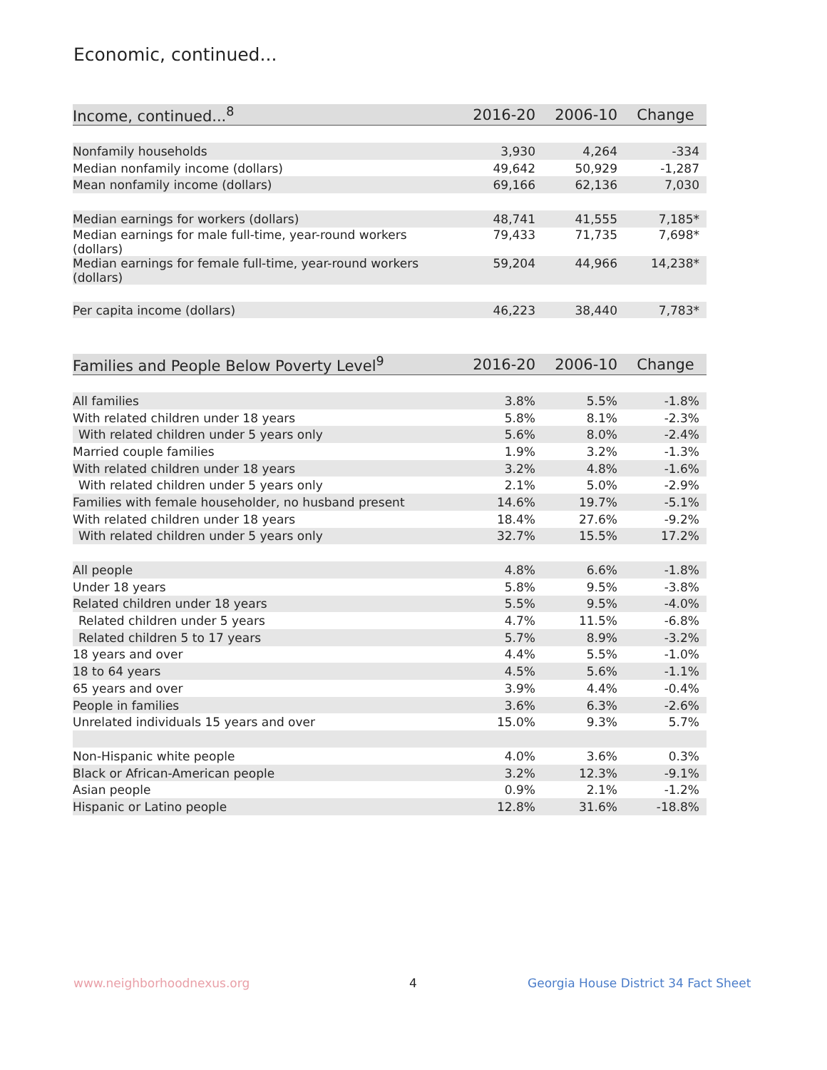Economic, continued...
| Income, continued...<sup>8</sup> | 2016-20 | 2006-10 | Change |
| --- | --- | --- | --- |
| Nonfamily households | 3,930 | 4,264 | -334 |
| Median nonfamily income (dollars) | 49,642 | 50,929 | -1,287 |
| Mean nonfamily income (dollars) | 69,166 | 62,136 | 7,030 |
| Median earnings for workers (dollars) | 48,741 | 41,555 | 7,185* |
| Median earnings for male full-time, year-round workers (dollars) | 79,433 | 71,735 | 7,698* |
| Median earnings for female full-time, year-round workers (dollars) | 59,204 | 44,966 | 14,238* |
| Per capita income (dollars) | 46,223 | 38,440 | 7,783* |
| Families and People Below Poverty Level<sup>9</sup> | 2016-20 | 2006-10 | Change |
| --- | --- | --- | --- |
| All families | 3.8% | 5.5% | -1.8% |
| With related children under 18 years | 5.8% | 8.1% | -2.3% |
| With related children under 5 years only | 5.6% | 8.0% | -2.4% |
| Married couple families | 1.9% | 3.2% | -1.3% |
| With related children under 18 years | 3.2% | 4.8% | -1.6% |
| With related children under 5 years only | 2.1% | 5.0% | -2.9% |
| Families with female householder, no husband present | 14.6% | 19.7% | -5.1% |
| With related children under 18 years | 18.4% | 27.6% | -9.2% |
| With related children under 5 years only | 32.7% | 15.5% | 17.2% |
| All people | 4.8% | 6.6% | -1.8% |
| Under 18 years | 5.8% | 9.5% | -3.8% |
| Related children under 18 years | 5.5% | 9.5% | -4.0% |
| Related children under 5 years | 4.7% | 11.5% | -6.8% |
| Related children 5 to 17 years | 5.7% | 8.9% | -3.2% |
| 18 years and over | 4.4% | 5.5% | -1.0% |
| 18 to 64 years | 4.5% | 5.6% | -1.1% |
| 65 years and over | 3.9% | 4.4% | -0.4% |
| People in families | 3.6% | 6.3% | -2.6% |
| Unrelated individuals 15 years and over | 15.0% | 9.3% | 5.7% |
| Non-Hispanic white people | 4.0% | 3.6% | 0.3% |
| Black or African-American people | 3.2% | 12.3% | -9.1% |
| Asian people | 0.9% | 2.1% | -1.2% |
| Hispanic or Latino people | 12.8% | 31.6% | -18.8% |
www.neighborhoodnexus.org 4
Georgia House District 34 Fact Sheet